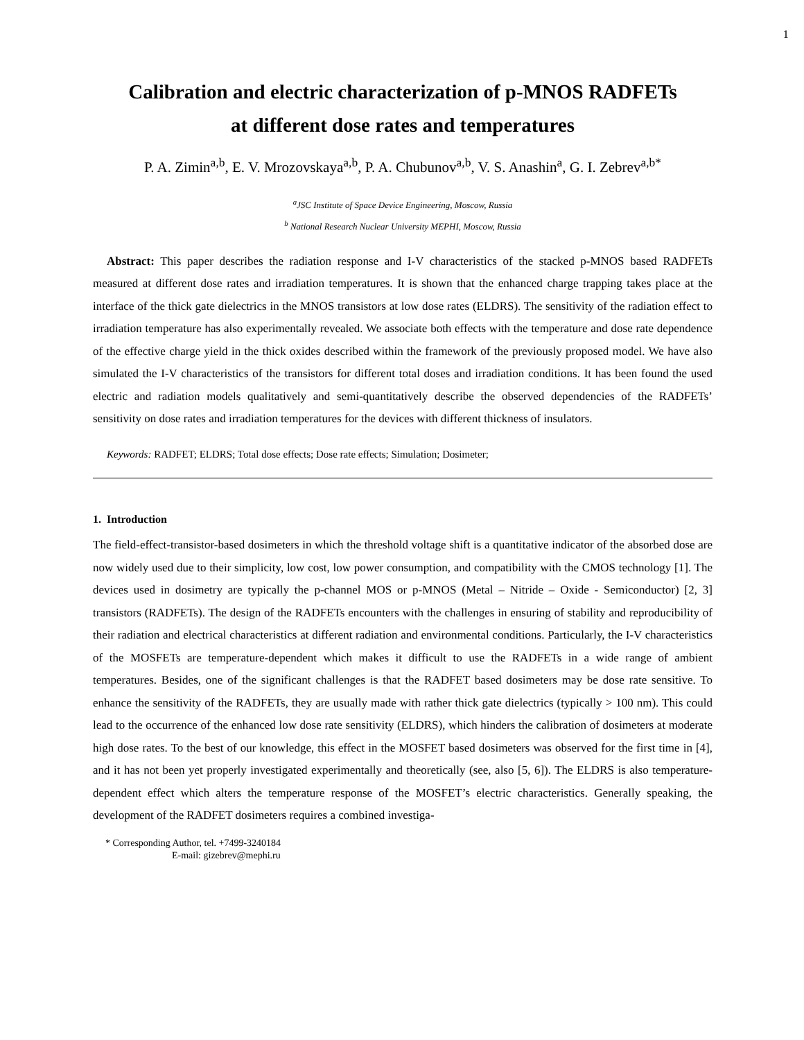1
Calibration and electric characterization of p-MNOS RADFETs
at different dose rates and temperatures
P. A. Zimin<sup>a,b</sup>, E. V. Mrozovskaya<sup>a,b</sup>, P. A. Chubunov<sup>a,b</sup>, V. S. Anashin<sup>a</sup>, G. I. Zebrev<sup>a,b*</sup>
<sup>a</sup> JSC Institute of Space Device Engineering, Moscow, Russia
<sup>b</sup> National Research Nuclear University MEPHI, Moscow, Russia
Abstract: This paper describes the radiation response and I-V characteristics of the stacked p-MNOS based RADFETs measured at different dose rates and irradiation temperatures. It is shown that the enhanced charge trapping takes place at the interface of the thick gate dielectrics in the MNOS transistors at low dose rates (ELDRS). The sensitivity of the radiation effect to irradiation temperature has also experimentally revealed. We associate both effects with the temperature and dose rate dependence of the effective charge yield in the thick oxides described within the framework of the previously proposed model. We have also simulated the I-V characteristics of the transistors for different total doses and irradiation conditions. It has been found the used electric and radiation models qualitatively and semi-quantitatively describe the observed dependencies of the RADFETs’ sensitivity on dose rates and irradiation temperatures for the devices with different thickness of insulators.
Keywords: RADFET; ELDRS; Total dose effects; Dose rate effects; Simulation; Dosimeter;
1. Introduction
The field-effect-transistor-based dosimeters in which the threshold voltage shift is a quantitative indicator of the absorbed dose are now widely used due to their simplicity, low cost, low power consumption, and compatibility with the CMOS technology [1]. The devices used in dosimetry are typically the p-channel MOS or p-MNOS (Metal – Nitride – Oxide - Semiconductor) [2, 3] transistors (RADFETs). The design of the RADFETs encounters with the challenges in ensuring of stability and reproducibility of their radiation and electrical characteristics at different radiation and environmental conditions. Particularly, the I-V characteristics of the MOSFETs are temperature-dependent which makes it difficult to use the RADFETs in a wide range of ambient temperatures. Besides, one of the significant challenges is that the RADFET based dosimeters may be dose rate sensitive. To enhance the sensitivity of the RADFETs, they are usually made with rather thick gate dielectrics (typically > 100 nm). This could lead to the occurrence of the enhanced low dose rate sensitivity (ELDRS), which hinders the calibration of dosimeters at moderate high dose rates. To the best of our knowledge, this effect in the MOSFET based dosimeters was observed for the first time in [4], and it has not been yet properly investigated experimentally and theoretically (see, also [5, 6]). The ELDRS is also temperature-dependent effect which alters the temperature response of the MOSFET’s electric characteristics. Generally speaking, the development of the RADFET dosimeters requires a combined investiga-
* Corresponding Author, tel. +7499-3240184
E-mail: gizebrev@mephi.ru